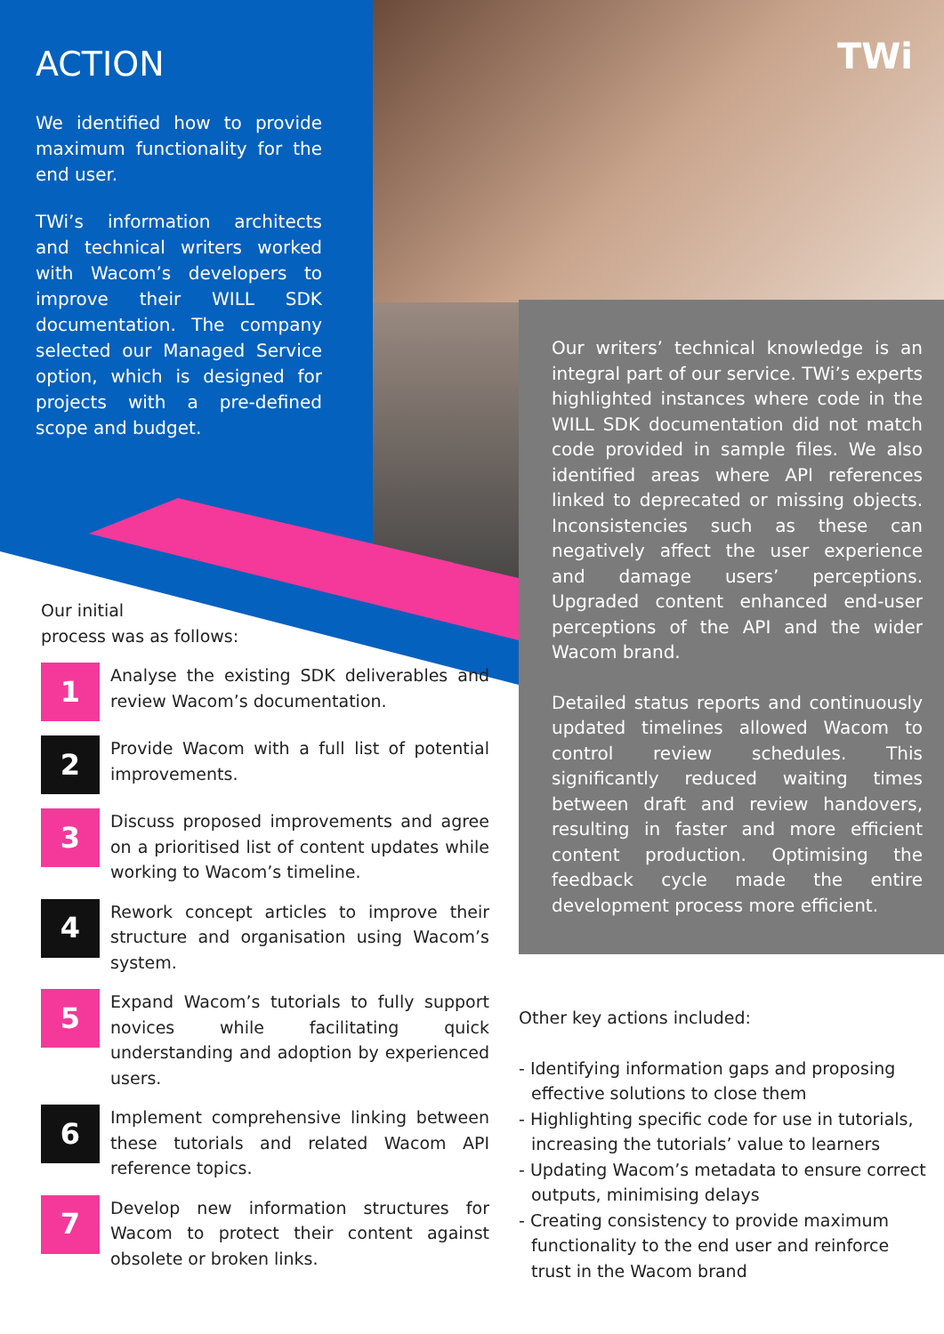TWi
ACTION
We identified how to provide maximum functionality for the end user.
TWi’s information architects and technical writers worked with Wacom’s developers to improve their WILL SDK documentation. The company selected our Managed Service option, which is designed for projects with a pre-defined scope and budget.
Our writers’ technical knowledge is an integral part of our service. TWi’s experts highlighted instances where code in the WILL SDK documentation did not match code provided in sample files. We also identified areas where API references linked to deprecated or missing objects. Inconsistencies such as these can negatively affect the user experience and damage users’ perceptions. Upgraded content enhanced end-user perceptions of the API and the wider Wacom brand.
Detailed status reports and continuously updated timelines allowed Wacom to control review schedules. This significantly reduced waiting times between draft and review handovers, resulting in faster and more efficient content production. Optimising the feedback cycle made the entire development process more efficient.
Our initial
process was as follows:
1
Analyse the existing SDK deliverables and review Wacom’s documentation.
2
Provide Wacom with a full list of potential improvements.
3
Discuss proposed improvements and agree on a prioritised list of content updates while working to Wacom’s timeline.
4
Rework concept articles to improve their structure and organisation using Wacom’s system.
5
Expand Wacom’s tutorials to fully support novices while facilitating quick understanding and adoption by experienced users.
6
Implement comprehensive linking between these tutorials and related Wacom API reference topics.
7
Develop new information structures for Wacom to protect their content against obsolete or broken links.
Other key actions included:
- Identifying information gaps and proposing effective solutions to close them
- Highlighting specific code for use in tutorials, increasing the tutorials’ value to learners
- Updating Wacom’s metadata to ensure correct outputs, minimising delays
- Creating consistency to provide maximum functionality to the end user and reinforce trust in the Wacom brand